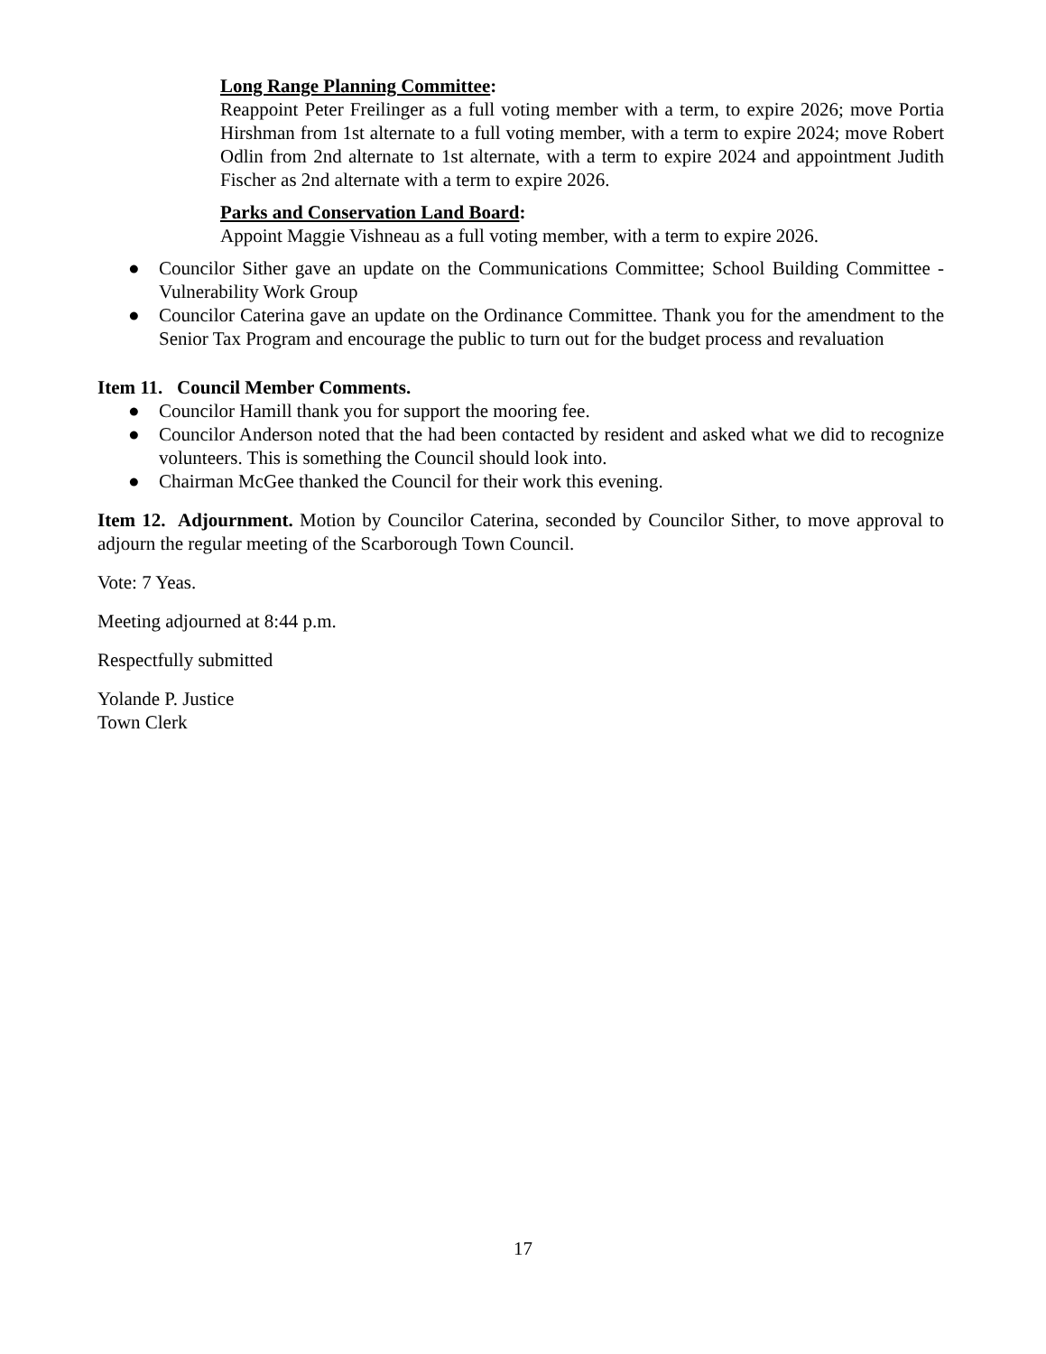Long Range Planning Committee:
Reappoint Peter Freilinger as a full voting member with a term, to expire 2026; move Portia Hirshman from 1st alternate to a full voting member, with a term to expire 2024; move Robert Odlin from 2nd alternate to 1st alternate, with a term to expire 2024 and appointment Judith Fischer as 2nd alternate with a term to expire 2026.
Parks and Conservation Land Board:
Appoint Maggie Vishneau as a full voting member, with a term to expire 2026.
● Councilor Sither gave an update on the Communications Committee; School Building Committee - Vulnerability Work Group
● Councilor Caterina gave an update on the Ordinance Committee. Thank you for the amendment to the Senior Tax Program and encourage the public to turn out for the budget process and revaluation
Item 11. Council Member Comments.
● Councilor Hamill thank you for support the mooring fee.
● Councilor Anderson noted that the had been contacted by resident and asked what we did to recognize volunteers. This is something the Council should look into.
● Chairman McGee thanked the Council for their work this evening.
Item 12. Adjournment. Motion by Councilor Caterina, seconded by Councilor Sither, to move approval to adjourn the regular meeting of the Scarborough Town Council.
Vote: 7 Yeas.
Meeting adjourned at 8:44 p.m.
Respectfully submitted
Yolande P. Justice
Town Clerk
17